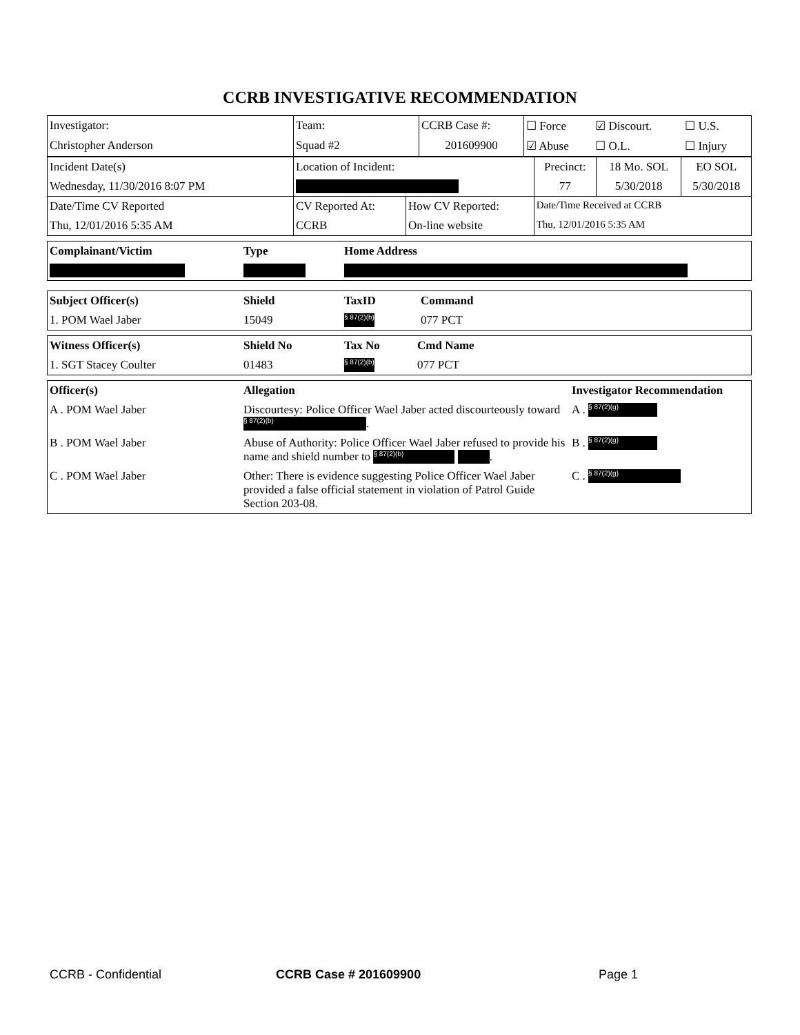CCRB INVESTIGATIVE RECOMMENDATION
| Investigator: | Team: | CCRB Case #: | ☐ Force | ☑ Discourt. | ☐ U.S. |
| Christopher Anderson | Squad #2 | 201609900 | ☑ Abuse | ☐ O.L. | ☐ Injury |
| Incident Date(s) | Location of Incident: | | Precinct: | 18 Mo. SOL | EO SOL |
| Wednesday, 11/30/2016 8:07 PM | | | 77 | 5/30/2018 | 5/30/2018 |
| Date/Time CV Reported | CV Reported At: | How CV Reported: | Date/Time Received at CCRB | | |
| Thu, 12/01/2016 5:35 AM | CCRB | On-line website | Thu, 12/01/2016 5:35 AM | | |
| Complainant/Victim | Type | Home Address |
| --- | --- | --- |
| Subject Officer(s) | Shield | TaxID | Command |
| --- | --- | --- | --- |
| 1. POM Wael Jaber | 15049 | § 87(2)(b) | 077 PCT |
| Witness Officer(s) | Shield No | Tax No | Cmd Name |
| --- | --- | --- | --- |
| 1. SGT Stacey Coulter | 01483 | § 87(2)(b) | 077 PCT |
| Officer(s) | Allegation | Investigator Recommendation |
| --- | --- | --- |
| A . POM Wael Jaber | Discourtesy: Police Officer Wael Jaber acted discourteously toward § 87(2)(b) . | A . § 87(2)(g) |
| B . POM Wael Jaber | Abuse of Authority: Police Officer Wael Jaber refused to provide his name and shield number to § 87(2)(b) . | B . § 87(2)(g) |
| C . POM Wael Jaber | Other: There is evidence suggesting Police Officer Wael Jaber provided a false official statement in violation of Patrol Guide Section 203-08. | C . § 87(2)(g) |
CCRB - Confidential CCRB Case # 201609900 Page 1